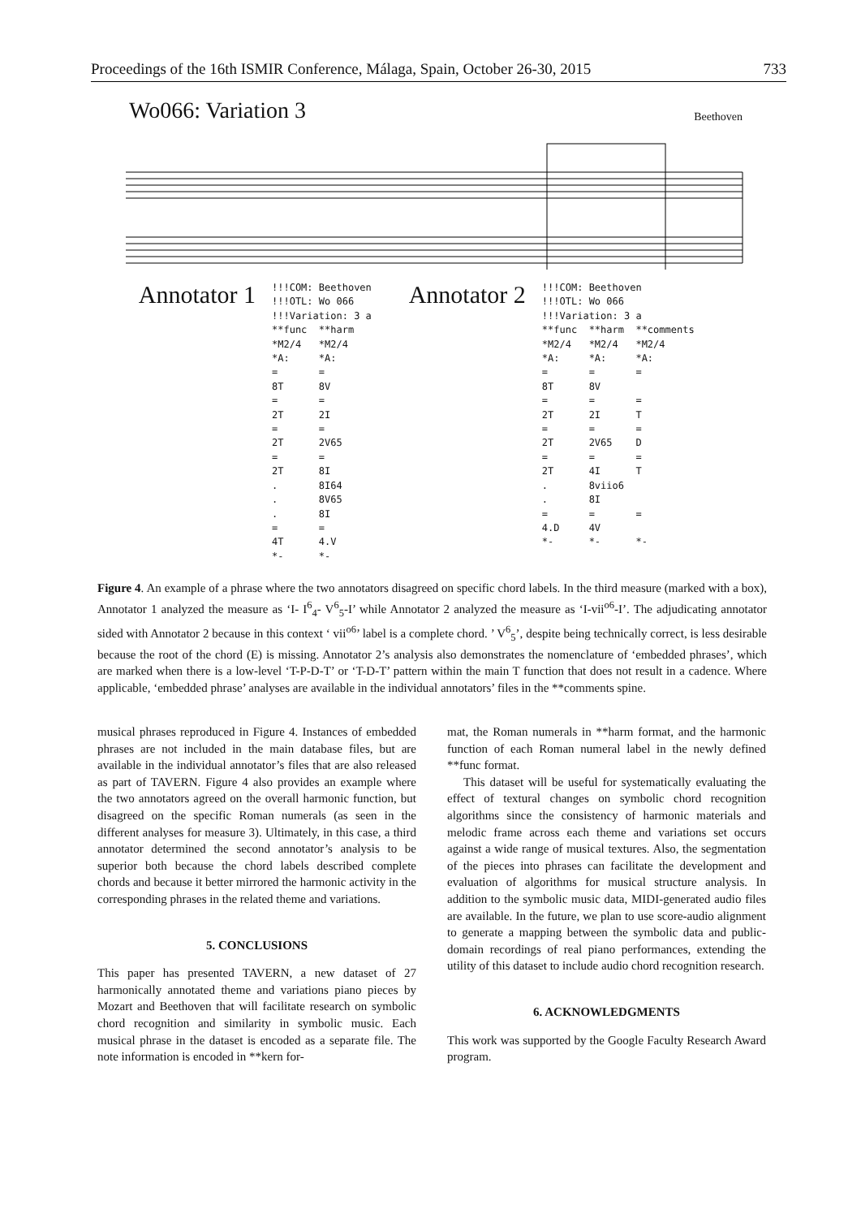Proceedings of the 16th ISMIR Conference, Málaga, Spain, October 26-30, 2015 733
Wo066: Variation 3 Beethoven
Annotator 1
!!!COM: Beethoven
!!!OTL: Wo 066
!!!Variation: 3 a
**func  **harm
*M2/4   *M2/4
*A:     *A:
=       =
8T      8V
=       =
2T      2I
=       =
2T      2V65
=       =
2T      8I
.       8I64
.       8V65
.       8I
=       =
4T      4.V
*-      *-
Annotator 2
!!!COM: Beethoven
!!!OTL: Wo 066
!!!Variation: 3 a
**func  **harm  **comments
*M2/4   *M2/4   *M2/4
*A:     *A:     *A:
=       =       =
8T      8V
=       =       =
2T      2I      T
=       =       =
2T      2V65    D
=       =       =
2T      4I      T
.       8viio6
.       8I
=       =       =
4.D     4V
*-      *-      *-
Figure 4. An example of a phrase where the two annotators disagreed on specific chord labels. In the third measure (marked with a box), Annotator 1 analyzed the measure as ‘I- I<sup>6</sup><sub>4</sub>- V<sup>6</sup><sub>5</sub>-I’ while Annotator 2 analyzed the measure as ‘I-vii<sup>o6</sup>-I’. The adjudicating annotator sided with Annotator 2 because in this context ‘ vii<sup>o6</sup>’ label is a complete chord. ’ V<sup>6</sup><sub>5</sub>’, despite being technically correct, is less desirable because the root of the chord (E) is missing. Annotator 2’s analysis also demonstrates the nomenclature of ‘embedded phrases’, which are marked when there is a low-level ‘T-P-D-T’ or ‘T-D-T’ pattern within the main T function that does not result in a cadence. Where applicable, ‘embedded phrase’ analyses are available in the individual annotators’ files in the **comments spine.
musical phrases reproduced in Figure 4. Instances of embedded phrases are not included in the main database files, but are available in the individual annotator’s files that are also released as part of TAVERN. Figure 4 also provides an example where the two annotators agreed on the overall harmonic function, but disagreed on the specific Roman numerals (as seen in the different analyses for measure 3). Ultimately, in this case, a third annotator determined the second annotator’s analysis to be superior both because the chord labels described complete chords and because it better mirrored the harmonic activity in the corresponding phrases in the related theme and variations.
5. CONCLUSIONS
This paper has presented TAVERN, a new dataset of 27 harmonically annotated theme and variations piano pieces by Mozart and Beethoven that will facilitate research on symbolic chord recognition and similarity in symbolic music. Each musical phrase in the dataset is encoded as a separate file. The note information is encoded in **kern for-
mat, the Roman numerals in **harm format, and the harmonic function of each Roman numeral label in the newly defined **func format.
This dataset will be useful for systematically evaluating the effect of textural changes on symbolic chord recognition algorithms since the consistency of harmonic materials and melodic frame across each theme and variations set occurs against a wide range of musical textures. Also, the segmentation of the pieces into phrases can facilitate the development and evaluation of algorithms for musical structure analysis. In addition to the symbolic music data, MIDI-generated audio files are available. In the future, we plan to use score-audio alignment to generate a mapping between the symbolic data and public-domain recordings of real piano performances, extending the utility of this dataset to include audio chord recognition research.
6. ACKNOWLEDGMENTS
This work was supported by the Google Faculty Research Award program.